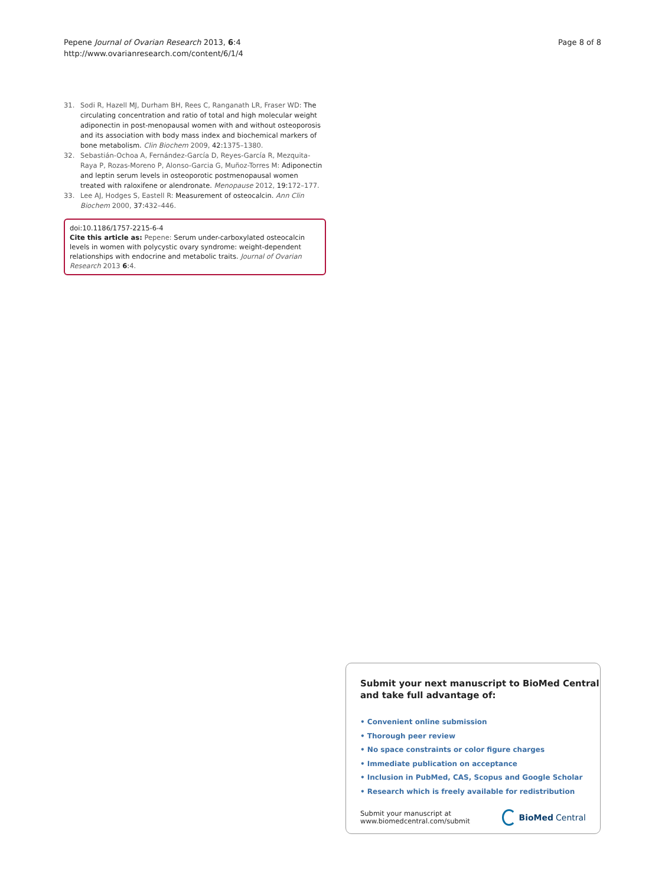Pepene Journal of Ovarian Research 2013, 6:4
http://www.ovarianresearch.com/content/6/1/4
Page 8 of 8
31. Sodi R, Hazell MJ, Durham BH, Rees C, Ranganath LR, Fraser WD: The circulating concentration and ratio of total and high molecular weight adiponectin in post-menopausal women with and without osteoporosis and its association with body mass index and biochemical markers of bone metabolism. Clin Biochem 2009, 42:1375–1380.
32. Sebastián-Ochoa A, Fernández-García D, Reyes-García R, Mezquita-Raya P, Rozas-Moreno P, Alonso-Garcia G, Muñoz-Torres M: Adiponectin and leptin serum levels in osteoporotic postmenopausal women treated with raloxifene or alendronate. Menopause 2012, 19:172–177.
33. Lee AJ, Hodges S, Eastell R: Measurement of osteocalcin. Ann Clin Biochem 2000, 37:432–446.
doi:10.1186/1757-2215-6-4
Cite this article as: Pepene: Serum under-carboxylated osteocalcin levels in women with polycystic ovary syndrome: weight-dependent relationships with endocrine and metabolic traits. Journal of Ovarian Research 2013 6:4.
Submit your next manuscript to BioMed Central
and take full advantage of:
• Convenient online submission
• Thorough peer review
• No space constraints or color figure charges
• Immediate publication on acceptance
• Inclusion in PubMed, CAS, Scopus and Google Scholar
• Research which is freely available for redistribution
Submit your manuscript at
www.biomedcentral.com/submit
BioMed Central